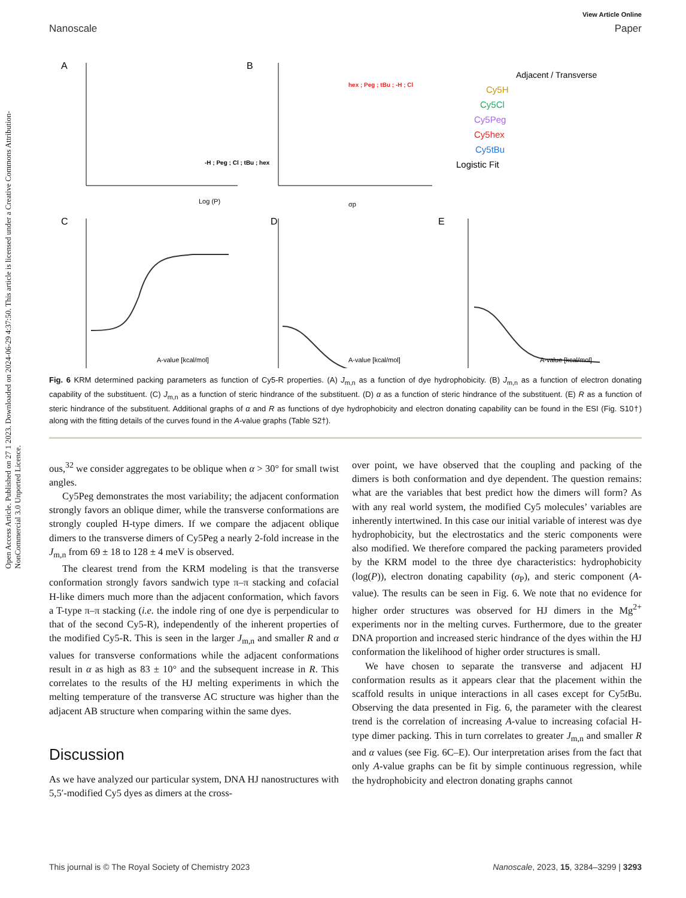Open Access Article. Published on 27 1 2023. Downloaded on 2024-06-29 4:37:50. This article is licensed under a Creative Commons Attribution-NonCommercial 3.0 Unported Licence.
View Article Online
Nanoscale Paper
A
-H ; Peg ; Cl ; tBu ; hex
Log (P)
B
hex ; Peg ; tBu ; -H ; Cl
σp
Adjacent / Transverse
Cy5H
Cy5Cl
Cy5Peg
Cy5hex
Cy5tBu
Logistic Fit
C
A-value [kcal/mol]
D
A-value [kcal/mol]
E
A-value [kcal/mol]
Fig. 6 KRM determined packing parameters as function of Cy5-R properties. (A) J<sub>m,n</sub> as a function of dye hydrophobicity. (B) J<sub>m,n</sub> as a function of electron donating capability of the substituent. (C) J<sub>m,n</sub> as a function of steric hindrance of the substituent. (D) α as a function of steric hindrance of the substituent. (E) R as a function of steric hindrance of the substituent. Additional graphs of α and R as functions of dye hydrophobicity and electron donating capability can be found in the ESI (Fig. S10†) along with the fitting details of the curves found in the A-value graphs (Table S2†).
ous,<sup>32</sup> we consider aggregates to be oblique when α > 30° for small twist angles.
Cy5Peg demonstrates the most variability; the adjacent conformation strongly favors an oblique dimer, while the transverse conformations are strongly coupled H-type dimers. If we compare the adjacent oblique dimers to the transverse dimers of Cy5Peg a nearly 2-fold increase in the J<sub>m,n</sub> from 69 ± 18 to 128 ± 4 meV is observed.
The clearest trend from the KRM modeling is that the transverse conformation strongly favors sandwich type π–π stacking and cofacial H-like dimers much more than the adjacent conformation, which favors a T-type π–π stacking (i.e. the indole ring of one dye is perpendicular to that of the second Cy5-R), independently of the inherent properties of the modified Cy5-R. This is seen in the larger J<sub>m,n</sub> and smaller R and α values for transverse conformations while the adjacent conformations result in α as high as 83 ± 10° and the subsequent increase in R. This correlates to the results of the HJ melting experiments in which the melting temperature of the transverse AC structure was higher than the adjacent AB structure when comparing within the same dyes.
Discussion
As we have analyzed our particular system, DNA HJ nanostructures with 5,5′-modified Cy5 dyes as dimers at the cross-
over point, we have observed that the coupling and packing of the dimers is both conformation and dye dependent. The question remains: what are the variables that best predict how the dimers will form? As with any real world system, the modified Cy5 molecules’ variables are inherently intertwined. In this case our initial variable of interest was dye hydrophobicity, but the electrostatics and the steric components were also modified. We therefore compared the packing parameters provided by the KRM model to the three dye characteristics: hydrophobicity (log(P)), electron donating capability (σ<sub>P</sub>), and steric component (A-value). The results can be seen in Fig. 6. We note that no evidence for higher order structures was observed for HJ dimers in the Mg<sup>2+</sup> experiments nor in the melting curves. Furthermore, due to the greater DNA proportion and increased steric hindrance of the dyes within the HJ conformation the likelihood of higher order structures is small.
We have chosen to separate the transverse and adjacent HJ conformation results as it appears clear that the placement within the scaffold results in unique interactions in all cases except for Cy5t Bu. Observing the data presented in Fig. 6, the parameter with the clearest trend is the correlation of increasing A-value to increasing cofacial H-type dimer packing. This in turn correlates to greater J<sub>m,n</sub> and smaller R and α values (see Fig. 6C–E). Our interpretation arises from the fact that only A-value graphs can be fit by simple continuous regression, while the hydrophobicity and electron donating graphs cannot
This journal is © The Royal Society of Chemistry 2023 Nanoscale, 2023, 15, 3284–3299 | 3293